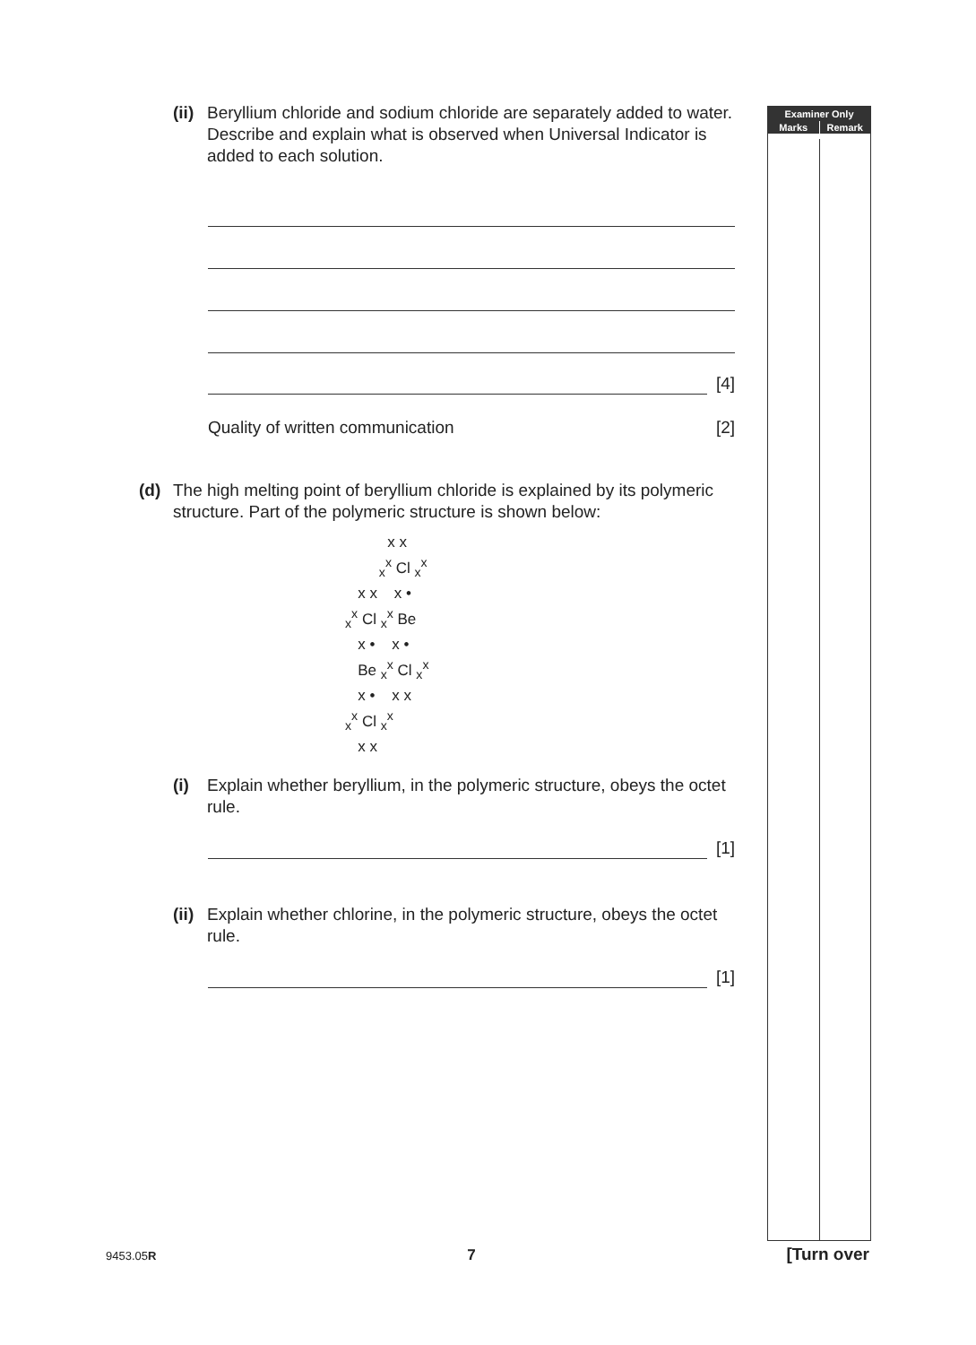(ii) Beryllium chloride and sodium chloride are separately added to water. Describe and explain what is observed when Universal Indicator is added to each solution.
[4]
Quality of written communication [2]
(d) The high melting point of beryllium chloride is explained by its polymeric structure. Part of the polymeric structure is shown below:
x x
<sub>x</sub><sup>x</sup> Cl <sub>x</sub><sup>x</sup>
x x x •
<sub>x</sub><sup>x</sup> Cl <sub>x</sub><sup>x</sup> Be
x • x •
Be <sub>x</sub><sup>x</sup> Cl <sub>x</sub><sup>x</sup>
x • x x
<sub>x</sub><sup>x</sup> Cl <sub>x</sub><sup>x</sup>
x x
(i) Explain whether beryllium, in the polymeric structure, obeys the octet rule.
[1]
(ii) Explain whether chlorine, in the polymeric structure, obeys the octet rule.
[1]
Examiner Only
Marks Remark
9453.05R 7 [Turn over